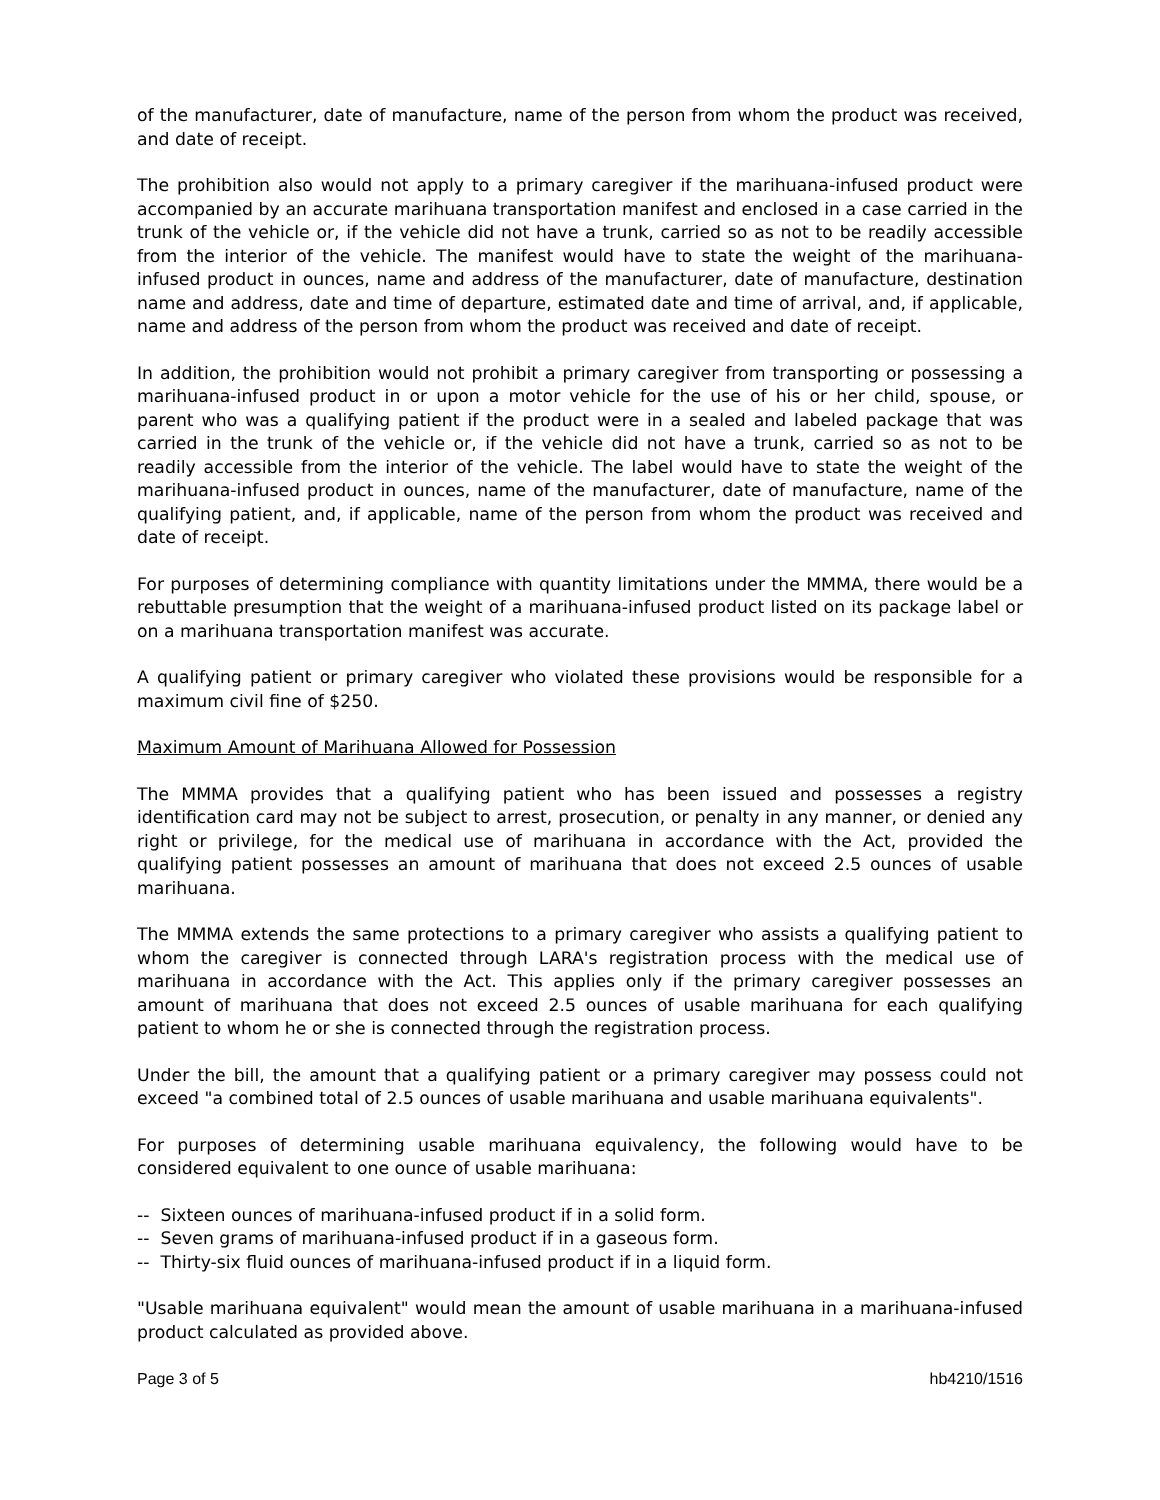of the manufacturer, date of manufacture, name of the person from whom the product was received, and date of receipt.
The prohibition also would not apply to a primary caregiver if the marihuana-infused product were accompanied by an accurate marihuana transportation manifest and enclosed in a case carried in the trunk of the vehicle or, if the vehicle did not have a trunk, carried so as not to be readily accessible from the interior of the vehicle. The manifest would have to state the weight of the marihuana-infused product in ounces, name and address of the manufacturer, date of manufacture, destination name and address, date and time of departure, estimated date and time of arrival, and, if applicable, name and address of the person from whom the product was received and date of receipt.
In addition, the prohibition would not prohibit a primary caregiver from transporting or possessing a marihuana-infused product in or upon a motor vehicle for the use of his or her child, spouse, or parent who was a qualifying patient if the product were in a sealed and labeled package that was carried in the trunk of the vehicle or, if the vehicle did not have a trunk, carried so as not to be readily accessible from the interior of the vehicle. The label would have to state the weight of the marihuana-infused product in ounces, name of the manufacturer, date of manufacture, name of the qualifying patient, and, if applicable, name of the person from whom the product was received and date of receipt.
For purposes of determining compliance with quantity limitations under the MMMA, there would be a rebuttable presumption that the weight of a marihuana-infused product listed on its package label or on a marihuana transportation manifest was accurate.
A qualifying patient or primary caregiver who violated these provisions would be responsible for a maximum civil fine of $250.
Maximum Amount of Marihuana Allowed for Possession
The MMMA provides that a qualifying patient who has been issued and possesses a registry identification card may not be subject to arrest, prosecution, or penalty in any manner, or denied any right or privilege, for the medical use of marihuana in accordance with the Act, provided the qualifying patient possesses an amount of marihuana that does not exceed 2.5 ounces of usable marihuana.
The MMMA extends the same protections to a primary caregiver who assists a qualifying patient to whom the caregiver is connected through LARA's registration process with the medical use of marihuana in accordance with the Act. This applies only if the primary caregiver possesses an amount of marihuana that does not exceed 2.5 ounces of usable marihuana for each qualifying patient to whom he or she is connected through the registration process.
Under the bill, the amount that a qualifying patient or a primary caregiver may possess could not exceed "a combined total of 2.5 ounces of usable marihuana and usable marihuana equivalents".
For purposes of determining usable marihuana equivalency, the following would have to be considered equivalent to one ounce of usable marihuana:
-- Sixteen ounces of marihuana-infused product if in a solid form.
-- Seven grams of marihuana-infused product if in a gaseous form.
-- Thirty-six fluid ounces of marihuana-infused product if in a liquid form.
"Usable marihuana equivalent" would mean the amount of usable marihuana in a marihuana-infused product calculated as provided above.
Page 3 of 5 hb4210/1516